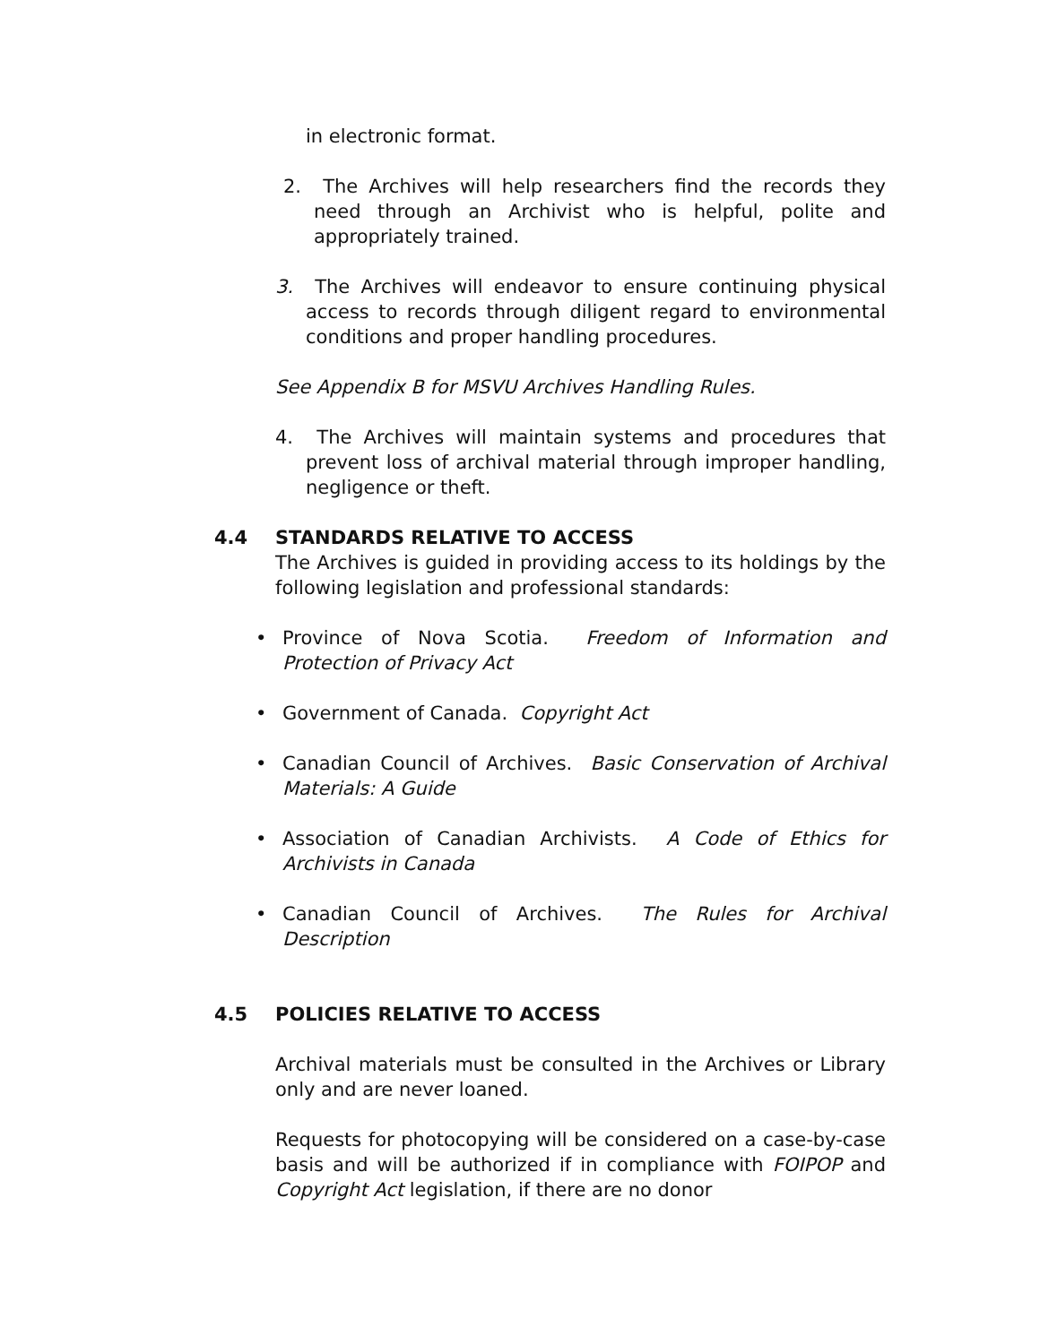in electronic format.
2. The Archives will help researchers find the records they need through an Archivist who is helpful, polite and appropriately trained.
3. The Archives will endeavor to ensure continuing physical access to records through diligent regard to environmental conditions and proper handling procedures.
See Appendix B for MSVU Archives Handling Rules.
4. The Archives will maintain systems and procedures that prevent loss of archival material through improper handling, negligence or theft.
4.4 STANDARDS RELATIVE TO ACCESS
The Archives is guided in providing access to its holdings by the following legislation and professional standards:
• Province of Nova Scotia. Freedom of Information and Protection of Privacy Act
• Government of Canada. Copyright Act
• Canadian Council of Archives. Basic Conservation of Archival Materials: A Guide
• Association of Canadian Archivists. A Code of Ethics for Archivists in Canada
• Canadian Council of Archives. The Rules for Archival Description
4.5 POLICIES RELATIVE TO ACCESS
Archival materials must be consulted in the Archives or Library only and are never loaned.
Requests for photocopying will be considered on a case-by-case basis and will be authorized if in compliance with FOIPOP and Copyright Act legislation, if there are no donor